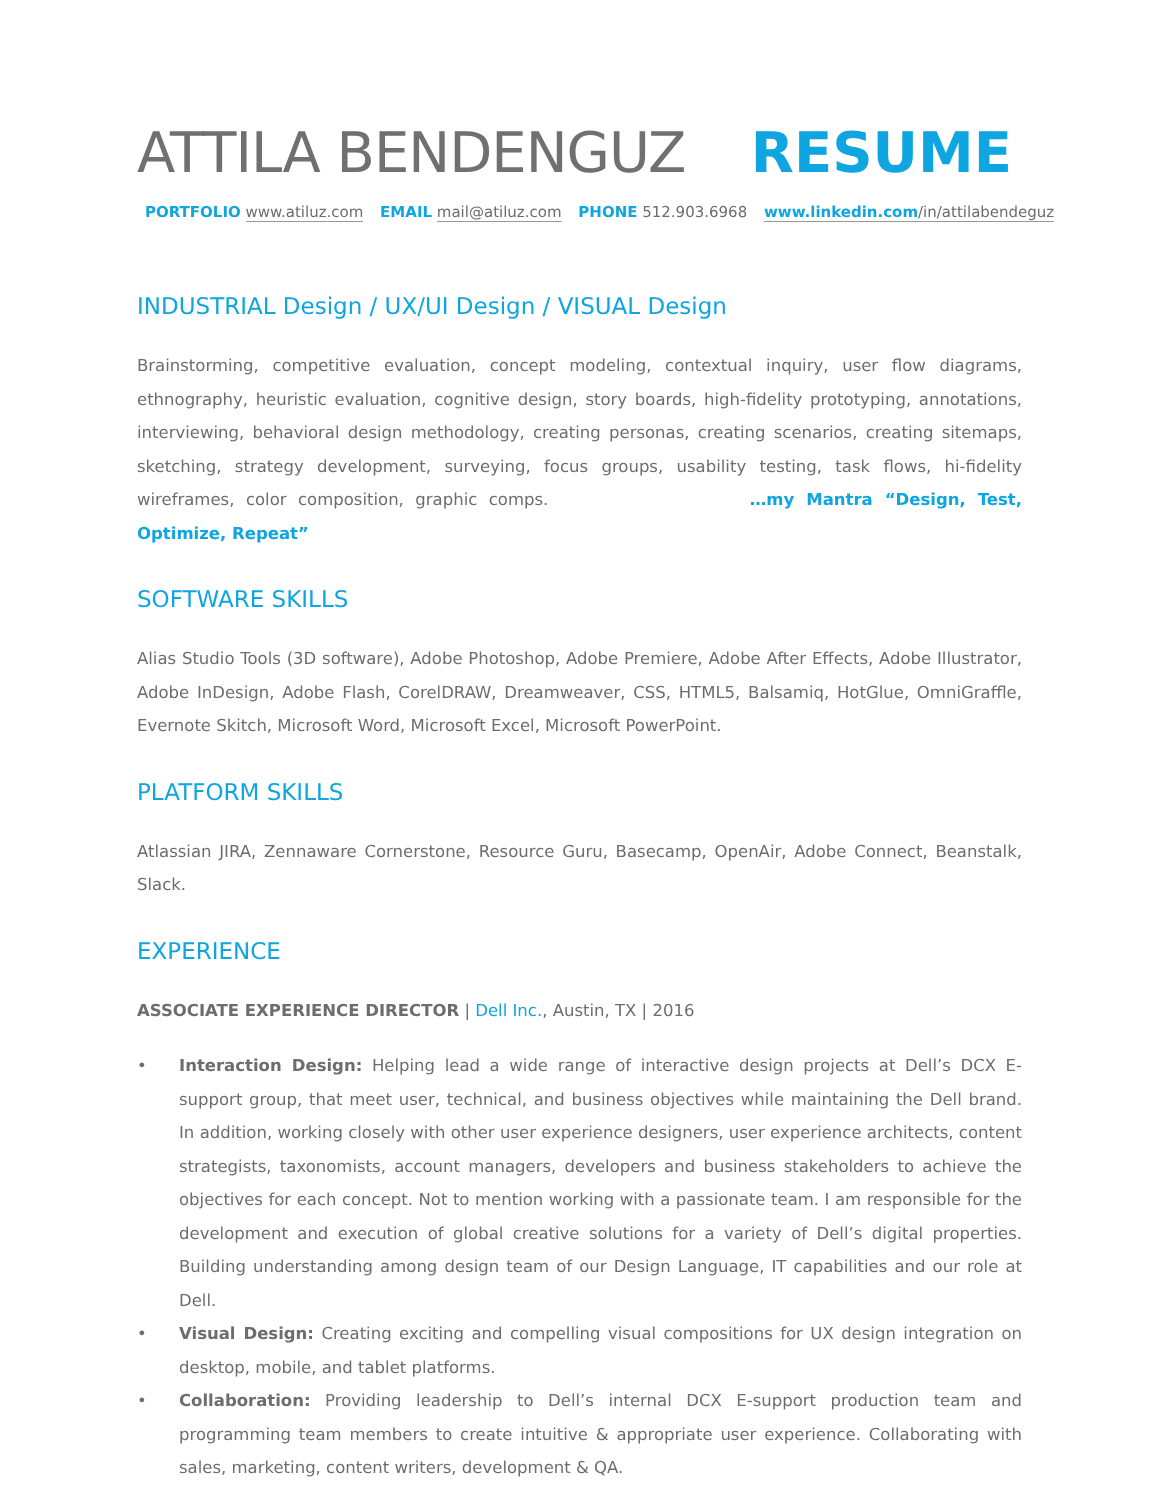ATTILA BENDENGUZ RESUME
PORTFOLIO www.atiluz.com EMAIL mail@atiluz.com PHONE 512.903.6968 www.linkedin.com/in/attilabendeguz
INDUSTRIAL Design / UX/UI Design / VISUAL Design
Brainstorming, competitive evaluation, concept modeling, contextual inquiry, user flow diagrams, ethnography, heuristic evaluation, cognitive design, story boards, high-fidelity prototyping, annotations, interviewing, behavioral design methodology, creating personas, creating scenarios, creating sitemaps, sketching, strategy development, surveying, focus groups, usability testing, task flows, hi-fidelity wireframes, color composition, graphic comps. …my Mantra “Design, Test, Optimize, Repeat”
SOFTWARE SKILLS
Alias Studio Tools (3D software), Adobe Photoshop, Adobe Premiere, Adobe After Effects, Adobe Illustrator, Adobe InDesign, Adobe Flash, CorelDRAW, Dreamweaver, CSS, HTML5, Balsamiq, HotGlue, OmniGraffle, Evernote Skitch, Microsoft Word, Microsoft Excel, Microsoft PowerPoint.
PLATFORM SKILLS
Atlassian JIRA, Zennaware Cornerstone, Resource Guru, Basecamp, OpenAir, Adobe Connect, Beanstalk, Slack.
EXPERIENCE
ASSOCIATE EXPERIENCE DIRECTOR | Dell Inc., Austin, TX | 2016
• Interaction Design: Helping lead a wide range of interactive design projects at Dell’s DCX E-support group, that meet user, technical, and business objectives while maintaining the Dell brand. In addition, working closely with other user experience designers, user experience architects, content strategists, taxonomists, account managers, developers and business stakeholders to achieve the objectives for each concept. Not to mention working with a passionate team. I am responsible for the development and execution of global creative solutions for a variety of Dell’s digital properties. Building understanding among design team of our Design Language, IT capabilities and our role at Dell.
• Visual Design: Creating exciting and compelling visual compositions for UX design integration on desktop, mobile, and tablet platforms.
• Collaboration: Providing leadership to Dell’s internal DCX E-support production team and programming team members to create intuitive & appropriate user experience. Collaborating with sales, marketing, content writers, development & QA.